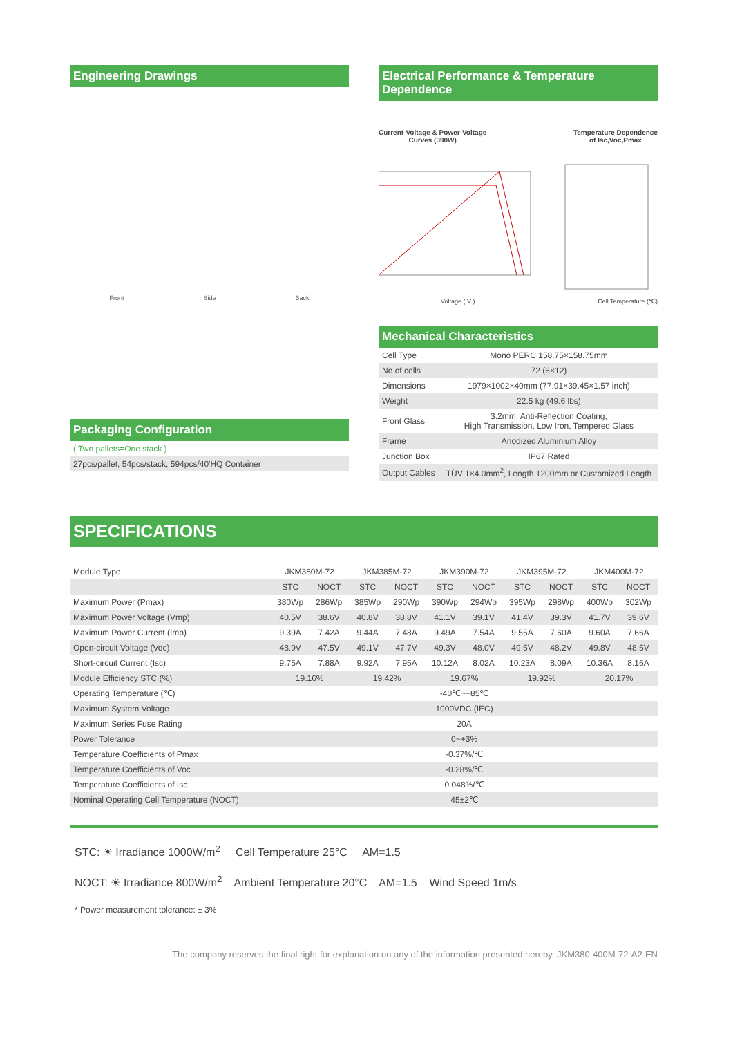Engineering Drawings
Front Side Back
Packaging Configuration
( Two pallets=One stack )
27pcs/pallet, 54pcs/stack, 594pcs/40'HQ Container
Electrical Performance & Temperature Dependence
Current-Voltage & Power-Voltage
Curves (390W) Temperature Dependence
of Isc,Voc,Pmax
Voltage ( V ) Cell Temperature (℃)
Mechanical Characteristics
| Cell Type | Mono PERC 158.75×158.75mm |
| No.of cells | 72 (6×12) |
| Dimensions | 1979×1002×40mm (77.91×39.45×1.57 inch) |
| Weight | 22.5 kg (49.6 lbs) |
| Front Glass | 3.2mm, Anti-Reflection Coating, High Transmission, Low Iron, Tempered Glass |
| Frame | Anodized Aluminium Alloy |
| Junction Box | IP67 Rated |
| Output Cables | TÜV 1×4.0mm<sup>2</sup>, Length 1200mm or Customized Length |
SPECIFICATIONS
| Module Type | JKM380M-72 | | JKM385M-72 | | JKM390M-72 | | JKM395M-72 | | JKM400M-72 | |
| | STC | NOCT | STC | NOCT | STC | NOCT | STC | NOCT | STC | NOCT |
| Maximum Power (Pmax) | 380Wp | 286Wp | 385Wp | 290Wp | 390Wp | 294Wp | 395Wp | 298Wp | 400Wp | 302Wp |
| Maximum Power Voltage (Vmp) | 40.5V | 38.6V | 40.8V | 38.8V | 41.1V | 39.1V | 41.4V | 39.3V | 41.7V | 39.6V |
| Maximum Power Current (Imp) | 9.39A | 7.42A | 9.44A | 7.48A | 9.49A | 7.54A | 9.55A | 7.60A | 9.60A | 7.66A |
| Open-circuit Voltage (Voc) | 48.9V | 47.5V | 49.1V | 47.7V | 49.3V | 48.0V | 49.5V | 48.2V | 49.8V | 48.5V |
| Short-circuit Current (Isc) | 9.75A | 7.88A | 9.92A | 7.95A | 10.12A | 8.02A | 10.23A | 8.09A | 10.36A | 8.16A |
| Module Efficiency STC (%) | 19.16% | | 19.42% | | 19.67% | | 19.92% | | 20.17% | |
| Operating Temperature (℃) | -40℃~+85℃ | | | | | | | | | |
| Maximum System Voltage | 1000VDC (IEC) | | | | | | | | | |
| Maximum Series Fuse Rating | 20A | | | | | | | | | |
| Power Tolerance | 0~+3% | | | | | | | | | |
| Temperature Coefficients of Pmax | -0.37%/℃ | | | | | | | | | |
| Temperature Coefficients of Voc | -0.28%/℃ | | | | | | | | | |
| Temperature Coefficients of Isc | 0.048%/℃ | | | | | | | | | |
| Nominal Operating Cell Temperature (NOCT) | 45±2℃ | | | | | | | | | |
STC: ☀ Irradiance 1000W/m<sup>2</sup> Cell Temperature 25°C AM=1.5
NOCT: ☀ Irradiance 800W/m<sup>2</sup> Ambient Temperature 20°C AM=1.5 Wind Speed 1m/s
* Power measurement tolerance: ± 3%
The company reserves the final right for explanation on any of the information presented hereby. JKM380-400M-72-A2-EN